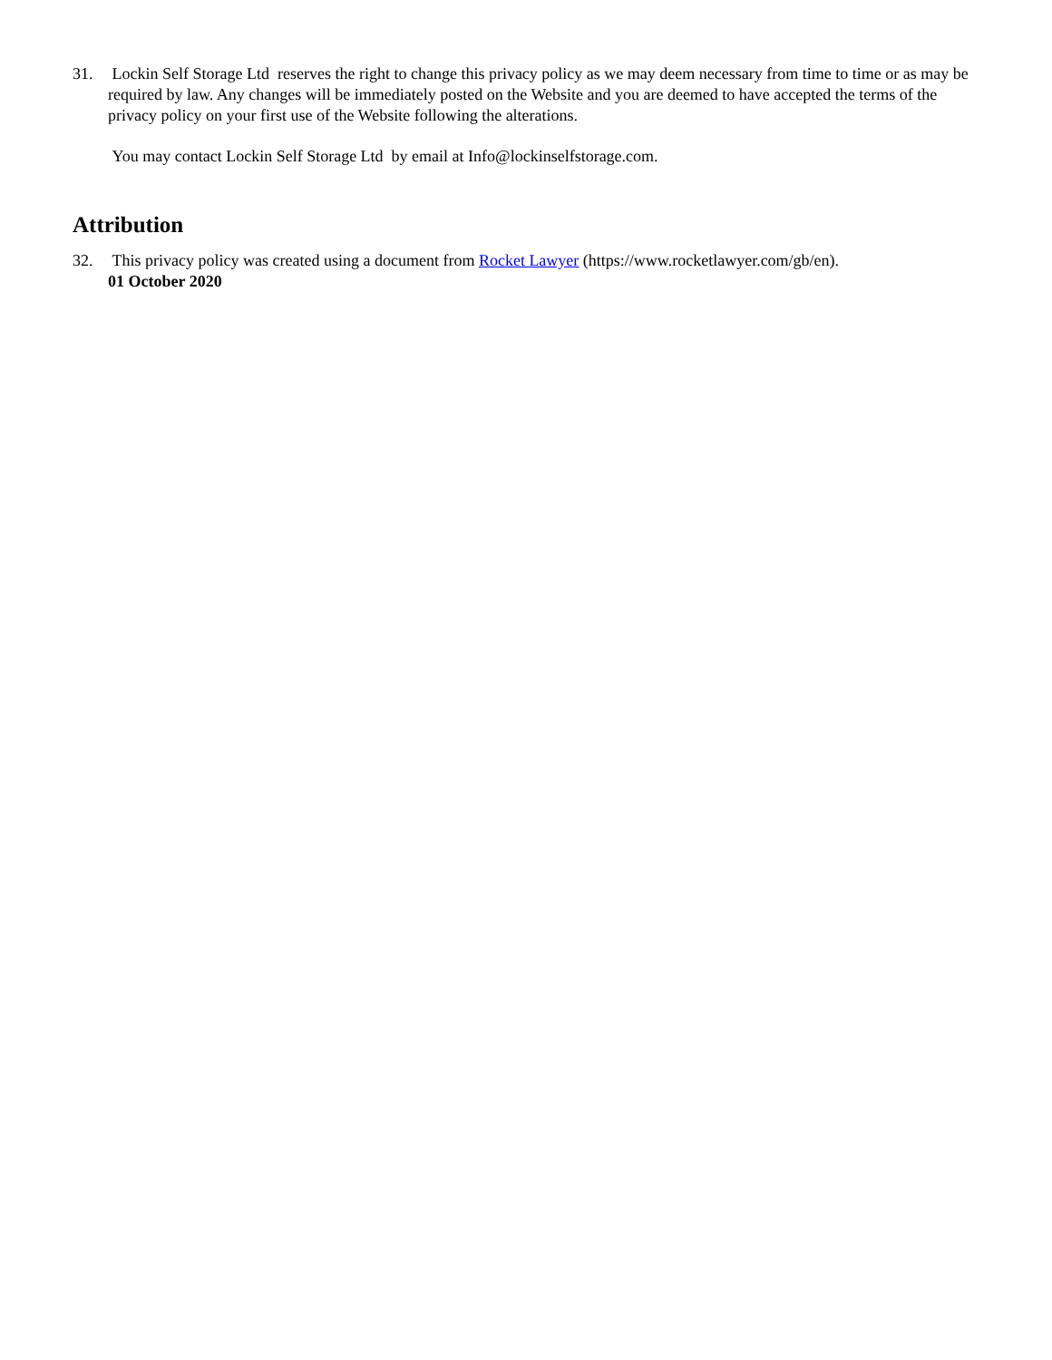31. Lockin Self Storage Ltd reserves the right to change this privacy policy as we may deem necessary from time to time or as may be required by law. Any changes will be immediately posted on the Website and you are deemed to have accepted the terms of the privacy policy on your first use of the Website following the alterations.
You may contact Lockin Self Storage Ltd by email at Info@lockinselfstorage.com.
Attribution
32. This privacy policy was created using a document from Rocket Lawyer (https://www.rocketlawyer.com/gb/en).
01 October 2020